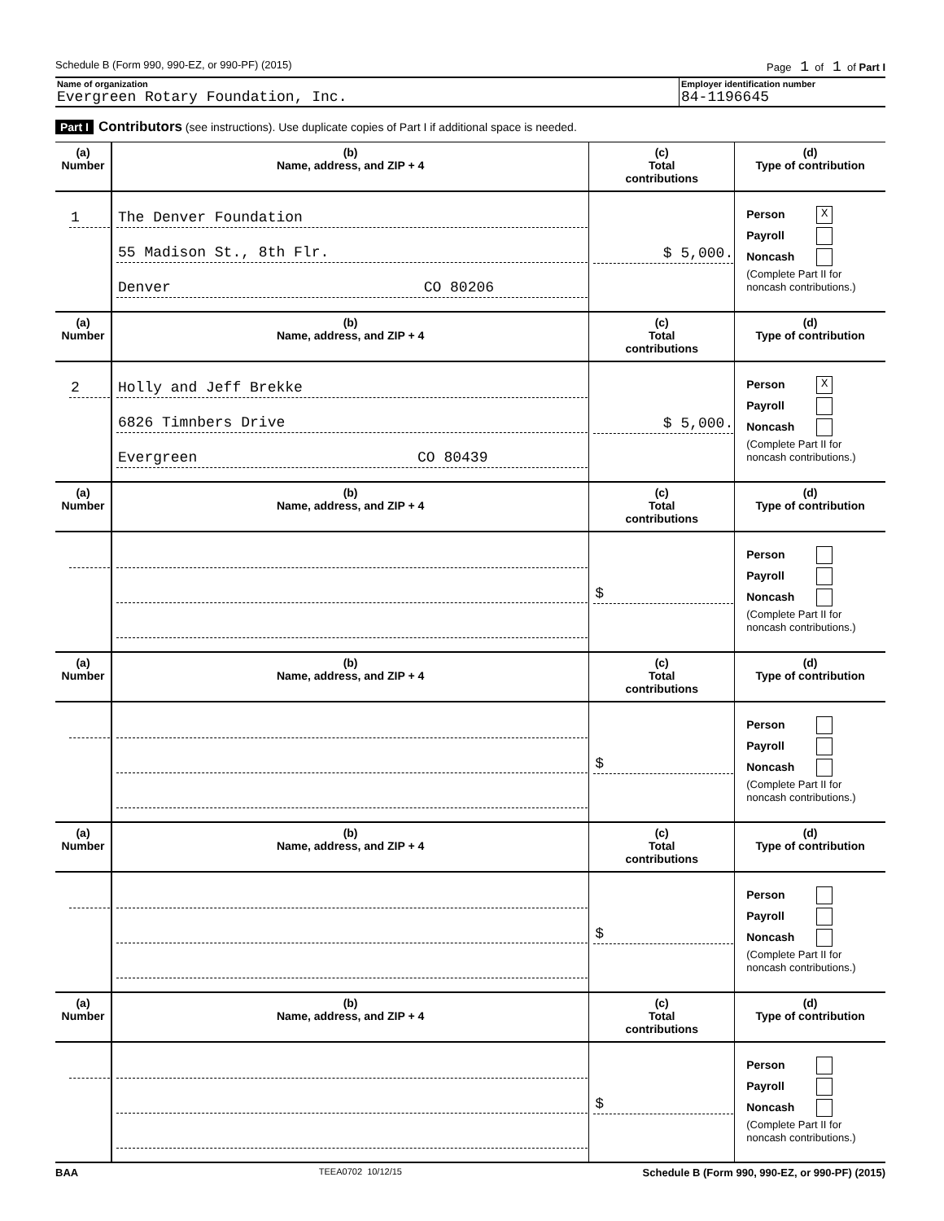Schedule B (Form 990, 990-EZ, or 990-PF) (2015) Page 1 of 1 of Part I
Name of organization
Evergreen Rotary Foundation, Inc.
Employer identification number
84-1196645
Part I Contributors (see instructions). Use duplicate copies of Part I if additional space is needed.
| (a) Number | (b) Name, address, and ZIP + 4 | (c) Total contributions | (d) Type of contribution |
| --- | --- | --- | --- |
| 1 | The Denver Foundation 55 Madison St., 8th Flr. Denver CO 80206 | $ 5,000. | Person X Payroll Noncash (Complete Part II for noncash contributions.) |
| (a) Number | (b) Name, address, and ZIP + 4 | (c) Total contributions | (d) Type of contribution |
| 2 | Holly and Jeff Brekke 6826 Timnbers Drive Evergreen CO 80439 | $ 5,000. | Person X Payroll Noncash (Complete Part II for noncash contributions.) |
| (a) Number | (b) Name, address, and ZIP + 4 | (c) Total contributions | (d) Type of contribution |
| | | $ | Person Payroll Noncash (Complete Part II for noncash contributions.) |
| (a) Number | (b) Name, address, and ZIP + 4 | (c) Total contributions | (d) Type of contribution |
| | | $ | Person Payroll Noncash (Complete Part II for noncash contributions.) |
| (a) Number | (b) Name, address, and ZIP + 4 | (c) Total contributions | (d) Type of contribution |
| | | $ | Person Payroll Noncash (Complete Part II for noncash contributions.) |
| (a) Number | (b) Name, address, and ZIP + 4 | (c) Total contributions | (d) Type of contribution |
| | | $ | Person Payroll Noncash (Complete Part II for noncash contributions.) |
BAA TEEA0702 10/12/15 Schedule B (Form 990, 990-EZ, or 990-PF) (2015)